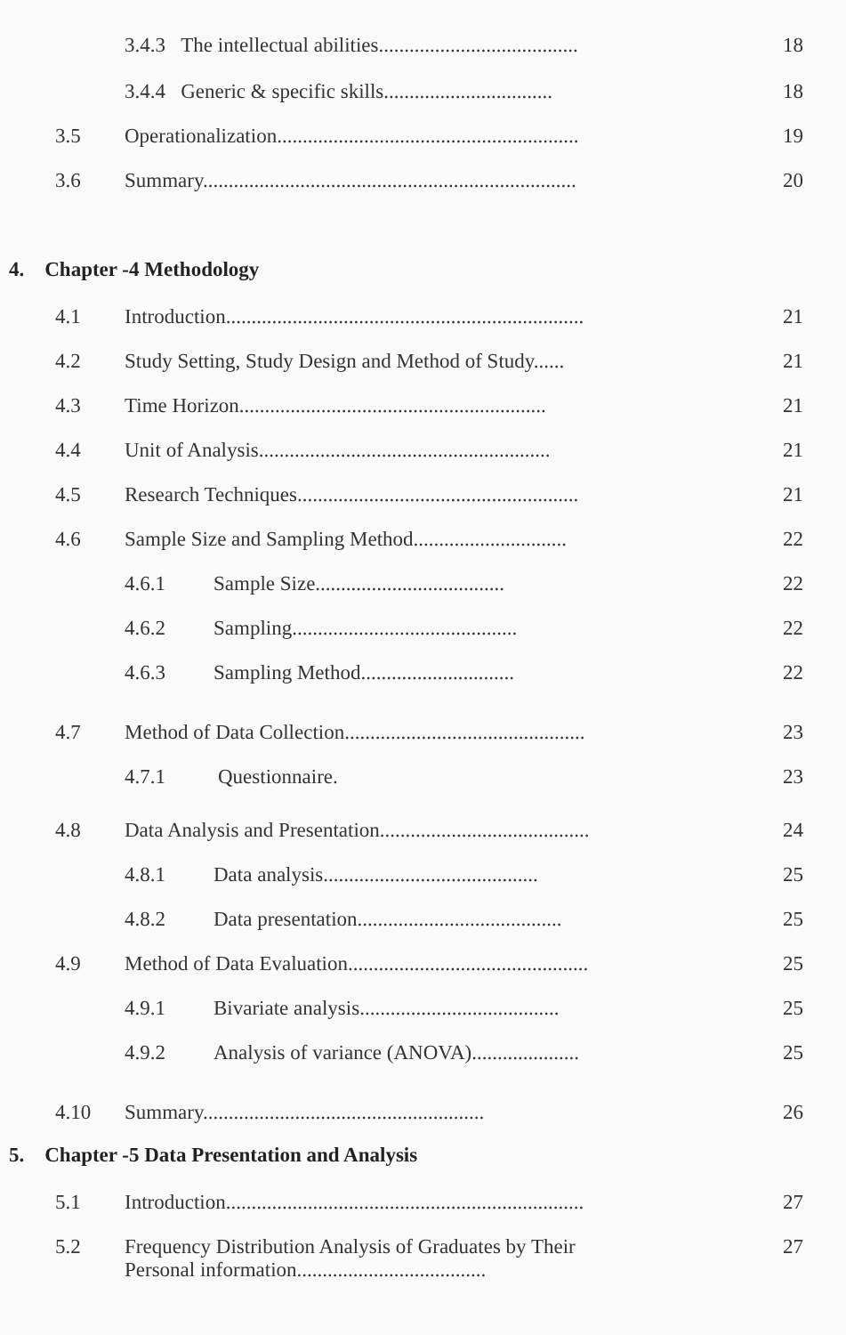3.4.3 The intellectual abilities....................................... 18
3.4.4 Generic & specific skills................................. 18
3.5 Operationalization........................................................... 19
3.6 Summary......................................................................... 20
4. Chapter -4 Methodology
4.1 Introduction...................................................................... 21
4.2 Study Setting, Study Design and Method of Study...... 21
4.3 Time Horizon............................................................ 21
4.4 Unit of Analysis......................................................... 21
4.5 Research Techniques....................................................... 21
4.6 Sample Size and Sampling Method.............................. 22
4.6.1 Sample Size..................................... 22
4.6.2 Sampling............................................ 22
4.6.3 Sampling Method.............................. 22
4.7 Method of Data Collection............................................... 23
4.7.1 Questionnaire. 23
4.8 Data Analysis and Presentation......................................... 24
4.8.1 Data analysis.......................................... 25
4.8.2 Data presentation........................................ 25
4.9 Method of Data Evaluation............................................... 25
4.9.1 Bivariate analysis....................................... 25
4.9.2 Analysis of variance (ANOVA)..................... 25
4.10 Summary....................................................... 26
5. Chapter -5 Data Presentation and Analysis
5.1 Introduction...................................................................... 27
5.2 Frequency Distribution Analysis of Graduates by Their
Personal information.....................................
27